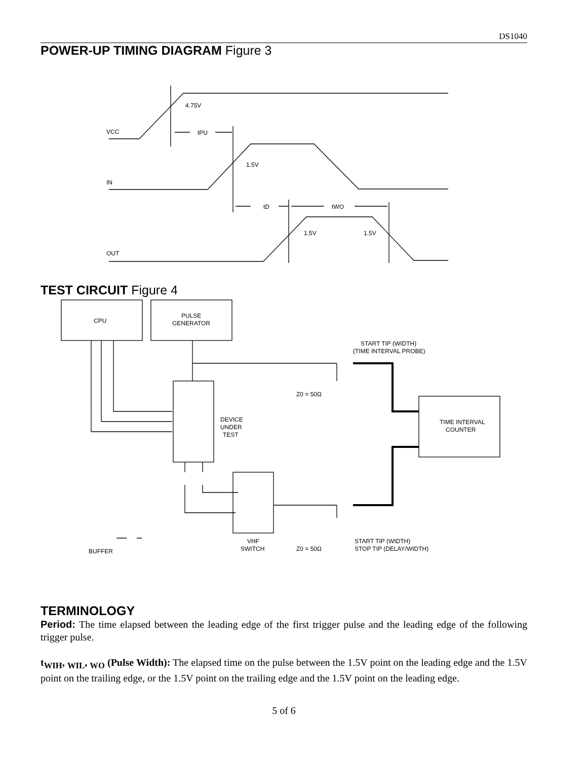DS1040
POWER-UP TIMING DIAGRAM Figure 3
VCC
4.75V
tPU
IN
1.5V
tD
tWO
OUT
1.5V
1.5V
TEST CIRCUIT Figure 4
CPU
PULSE
GENERATOR
START TIP (WIDTH)
(TIME INTERVAL PROBE)
Z0 = 50Ω
DEVICE
UNDER
TEST
TIME INTERVAL
COUNTER
BUFFER
VHF
SWITCH
Z0 = 50Ω
START TIP (WIDTH)
STOP TIP (DELAY/WIDTH)
TERMINOLOGY
Period: The time elapsed between the leading edge of the first trigger pulse and the leading edge of the following trigger pulse.
t<sub>WIH</sub>, <sub>WIL</sub>, <sub>WO</sub> (Pulse Width): The elapsed time on the pulse between the 1.5V point on the leading edge and the 1.5V point on the trailing edge, or the 1.5V point on the trailing edge and the 1.5V point on the leading edge.
5 of 6